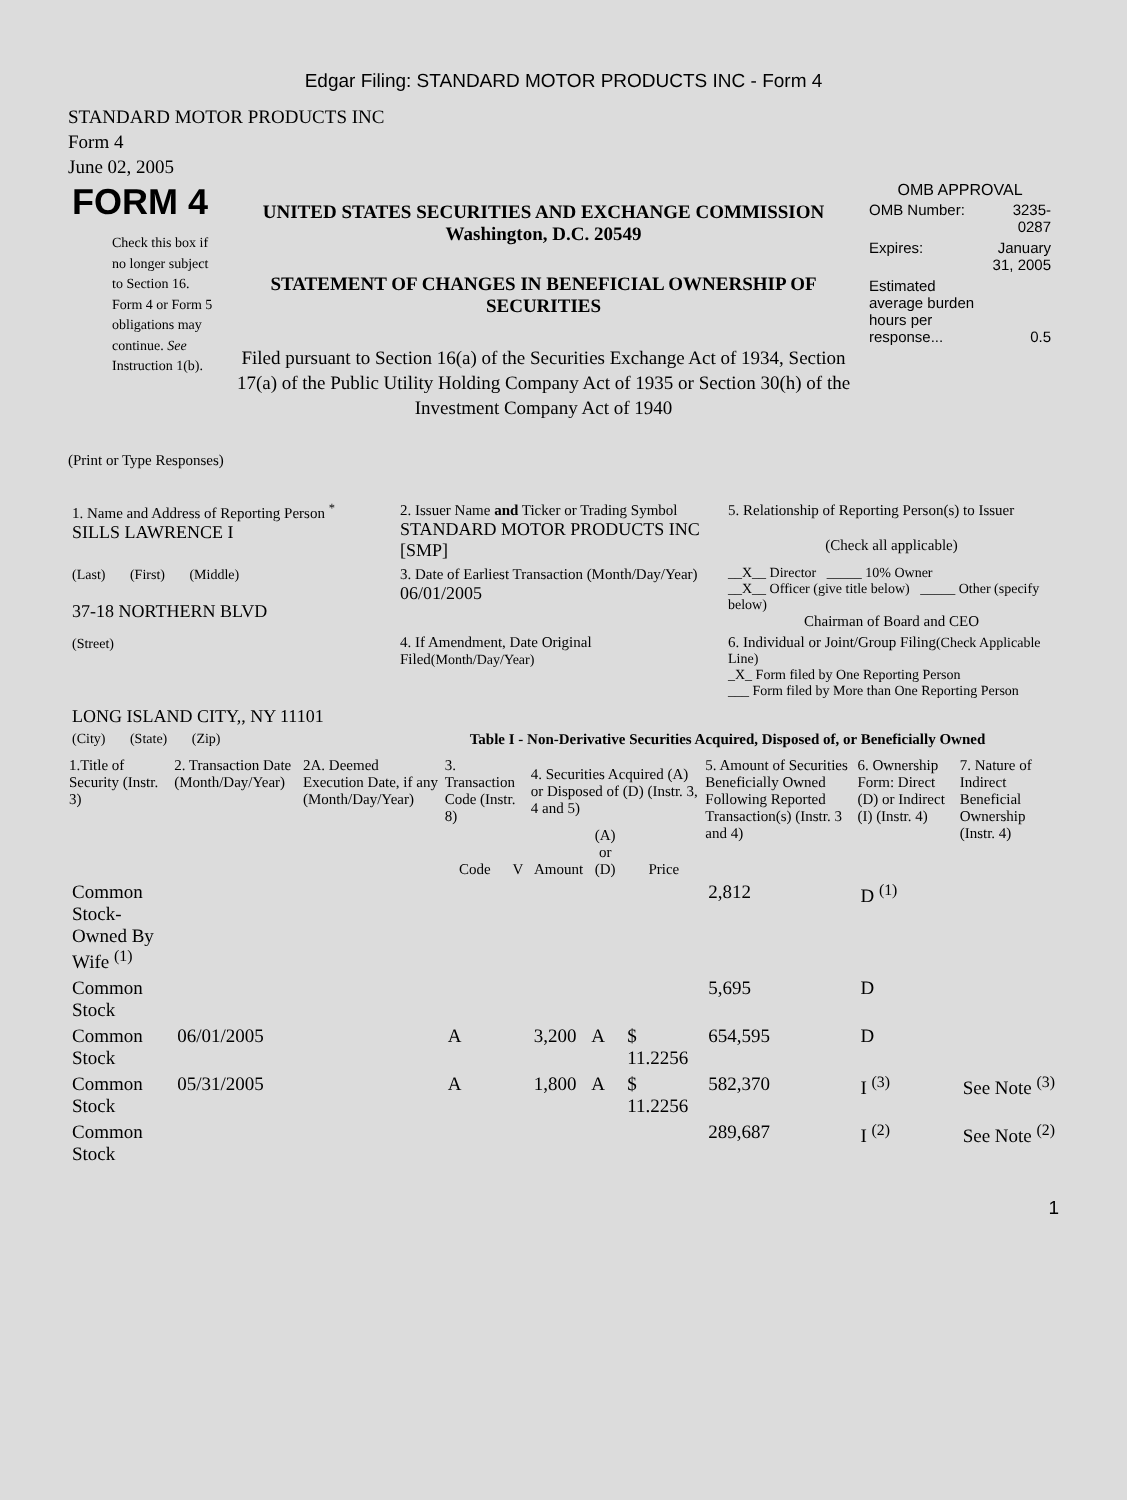Edgar Filing: STANDARD MOTOR PRODUCTS INC - Form 4
STANDARD MOTOR PRODUCTS INC
Form 4
June 02, 2005
| FORM 4 Check this box if no longer subject to Section 16. Form 4 or Form 5 obligations may continue. See Instruction 1(b). | UNITED STATES SECURITIES AND EXCHANGE COMMISSION Washington, D.C. 20549 STATEMENT OF CHANGES IN BENEFICIAL OWNERSHIP OF SECURITIES Filed pursuant to Section 16(a) of the Securities Exchange Act of 1934, Section 17(a) of the Public Utility Holding Company Act of 1935 or Section 30(h) of the Investment Company Act of 1940 | OMB APPROVAL / OMB Number: / 3235-0287 / / Expires: / January 31, 2005 / / Estimated average burden hours per response... / 0.5 / |
(Print or Type Responses)
| 1. Name and Address of Reporting Person <sup>*</sup> SILLS LAWRENCE I | 2. Issuer Name and Ticker or Trading Symbol STANDARD MOTOR PRODUCTS INC [SMP] | 5. Relationship of Reporting Person(s) to Issuer (Check all applicable) |
| (Last) (First) (Middle) 37-18 NORTHERN BLVD | 3. Date of Earliest Transaction (Month/Day/Year) 06/01/2005 | __X__ Director _____ 10% Owner __X__ Officer (give title below) _____ Other (specify below) Chairman of Board and CEO |
| (Street) LONG ISLAND CITY,, NY 11101 | 4. If Amendment, Date Original Filed (Month/Day/Year) | 6. Individual or Joint/Group Filing (Check Applicable Line) _X_ Form filed by One Reporting Person ___ Form filed by More than One Reporting Person |
| (City) (State) (Zip) | Table I - Non-Derivative Securities Acquired, Disposed of, or Beneficially Owned | |
| 1.Title of Security (Instr. 3) | 2. Transaction Date (Month/Day/Year) | 2A. Deemed Execution Date, if any (Month/Day/Year) | 3. Transaction Code (Instr. 8) | | 4. Securities Acquired (A) or Disposed of (D) (Instr. 3, 4 and 5) | | | 5. Amount of Securities Beneficially Owned Following Reported Transaction(s) (Instr. 3 and 4) | 6. Ownership Form: Direct (D) or Indirect (I) (Instr. 4) | 7. Nature of Indirect Beneficial Ownership (Instr. 4) |
| --- | --- | --- | --- | --- | --- | --- | --- | --- | --- | --- |
| | | | Code | V | Amount | (A) or (D) | Price | | | |
| Common Stock-Owned By Wife <sup>(1)</sup> | | | | | | | | 2,812 | D <sup>(1)</sup> | |
| Common Stock | | | | | | | | 5,695 | D | |
| Common Stock | 06/01/2005 | | A | | 3,200 | A | $ 11.2256 | 654,595 | D | |
| Common Stock | 05/31/2005 | | A | | 1,800 | A | $ 11.2256 | 582,370 | I <sup>(3)</sup> | See Note <sup>(3)</sup> |
| Common Stock | | | | | | | | 289,687 | I <sup>(2)</sup> | See Note <sup>(2)</sup> |
1